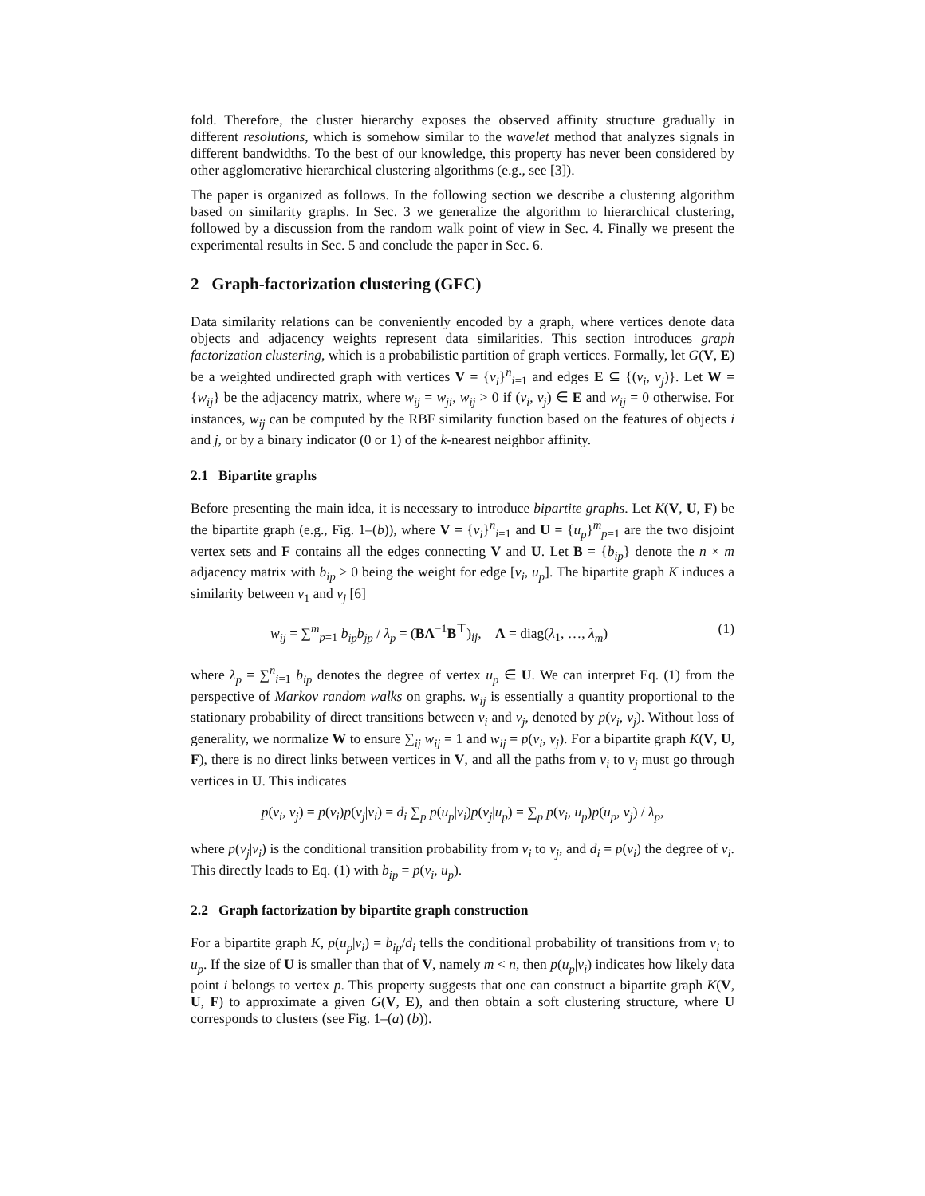fold. Therefore, the cluster hierarchy exposes the observed affinity structure gradually in different resolutions, which is somehow similar to the wavelet method that analyzes signals in different bandwidths. To the best of our knowledge, this property has never been considered by other agglomerative hierarchical clustering algorithms (e.g., see [3]).
The paper is organized as follows. In the following section we describe a clustering algorithm based on similarity graphs. In Sec. 3 we generalize the algorithm to hierarchical clustering, followed by a discussion from the random walk point of view in Sec. 4. Finally we present the experimental results in Sec. 5 and conclude the paper in Sec. 6.
2 Graph-factorization clustering (GFC)
Data similarity relations can be conveniently encoded by a graph, where vertices denote data objects and adjacency weights represent data similarities. This section introduces graph factorization clustering, which is a probabilistic partition of graph vertices. Formally, let G(V, E) be a weighted undirected graph with vertices V = {v<sub>i</sub>}<sup>n</sup><sub>i=1</sub> and edges E ⊆ {(v<sub>i</sub>, v<sub>j</sub>)}. Let W = {w<sub>ij</sub>} be the adjacency matrix, where w<sub>ij</sub> = w<sub>ji</sub>, w<sub>ij</sub> > 0 if (v<sub>i</sub>, v<sub>j</sub>) ∈ E and w<sub>ij</sub> = 0 otherwise. For instances, w<sub>ij</sub> can be computed by the RBF similarity function based on the features of objects i and j, or by a binary indicator (0 or 1) of the k-nearest neighbor affinity.
2.1 Bipartite graphs
Before presenting the main idea, it is necessary to introduce bipartite graphs. Let K(V, U, F) be the bipartite graph (e.g., Fig. 1–(b)), where V = {v<sub>i</sub>}<sup>n</sup><sub>i=1</sub> and U = {u<sub>p</sub>}<sup>m</sup><sub>p=1</sub> are the two disjoint vertex sets and F contains all the edges connecting V and U. Let B = {b<sub>ip</sub>} denote the n × m adjacency matrix with b<sub>ip</sub> ≥ 0 being the weight for edge [v<sub>i</sub>, u<sub>p</sub>]. The bipartite graph K induces a similarity between v<sub>1</sub> and v<sub>j</sub> [6]
w<sub>ij</sub> = ∑<sup>m</sup><sub>p=1</sub> b<sub>ip</sub>b<sub>jp</sub> / λ<sub>p</sub> = (BΛ<sup>−1</sup>B<sup>⊤</sup>)<sub>ij</sub>, Λ = diag(λ<sub>1</sub>, …, λ<sub>m</sub>) (1)
where λ<sub>p</sub> = ∑<sup>n</sup><sub>i=1</sub> b<sub>ip</sub> denotes the degree of vertex u<sub>p</sub> ∈ U. We can interpret Eq. (1) from the perspective of Markov random walks on graphs. w<sub>ij</sub> is essentially a quantity proportional to the stationary probability of direct transitions between v<sub>i</sub> and v<sub>j</sub>, denoted by p(v<sub>i</sub>, v<sub>j</sub>). Without loss of generality, we normalize W to ensure ∑<sub>ij</sub> w<sub>ij</sub> = 1 and w<sub>ij</sub> = p(v<sub>i</sub>, v<sub>j</sub>). For a bipartite graph K(V, U, F), there is no direct links between vertices in V, and all the paths from v<sub>i</sub> to v<sub>j</sub> must go through vertices in U. This indicates
p(v<sub>i</sub>, v<sub>j</sub>) = p(v<sub>i</sub>)p(v<sub>j</sub>|v<sub>i</sub>) = d<sub>i</sub> ∑<sub>p</sub> p(u<sub>p</sub>|v<sub>i</sub>)p(v<sub>j</sub>|u<sub>p</sub>) = ∑<sub>p</sub> p(v<sub>i</sub>, u<sub>p</sub>)p(u<sub>p</sub>, v<sub>j</sub>) / λ<sub>p</sub>,
where p(v<sub>j</sub>|v<sub>i</sub>) is the conditional transition probability from v<sub>i</sub> to v<sub>j</sub>, and d<sub>i</sub> = p(v<sub>i</sub>) the degree of v<sub>i</sub>. This directly leads to Eq. (1) with b<sub>ip</sub> = p(v<sub>i</sub>, u<sub>p</sub>).
2.2 Graph factorization by bipartite graph construction
For a bipartite graph K, p(u<sub>p</sub>|v<sub>i</sub>) = b<sub>ip</sub>/d<sub>i</sub> tells the conditional probability of transitions from v<sub>i</sub> to u<sub>p</sub>. If the size of U is smaller than that of V, namely m < n, then p(u<sub>p</sub>|v<sub>i</sub>) indicates how likely data point i belongs to vertex p. This property suggests that one can construct a bipartite graph K(V, U, F) to approximate a given G(V, E), and then obtain a soft clustering structure, where U corresponds to clusters (see Fig. 1–(a) (b)).